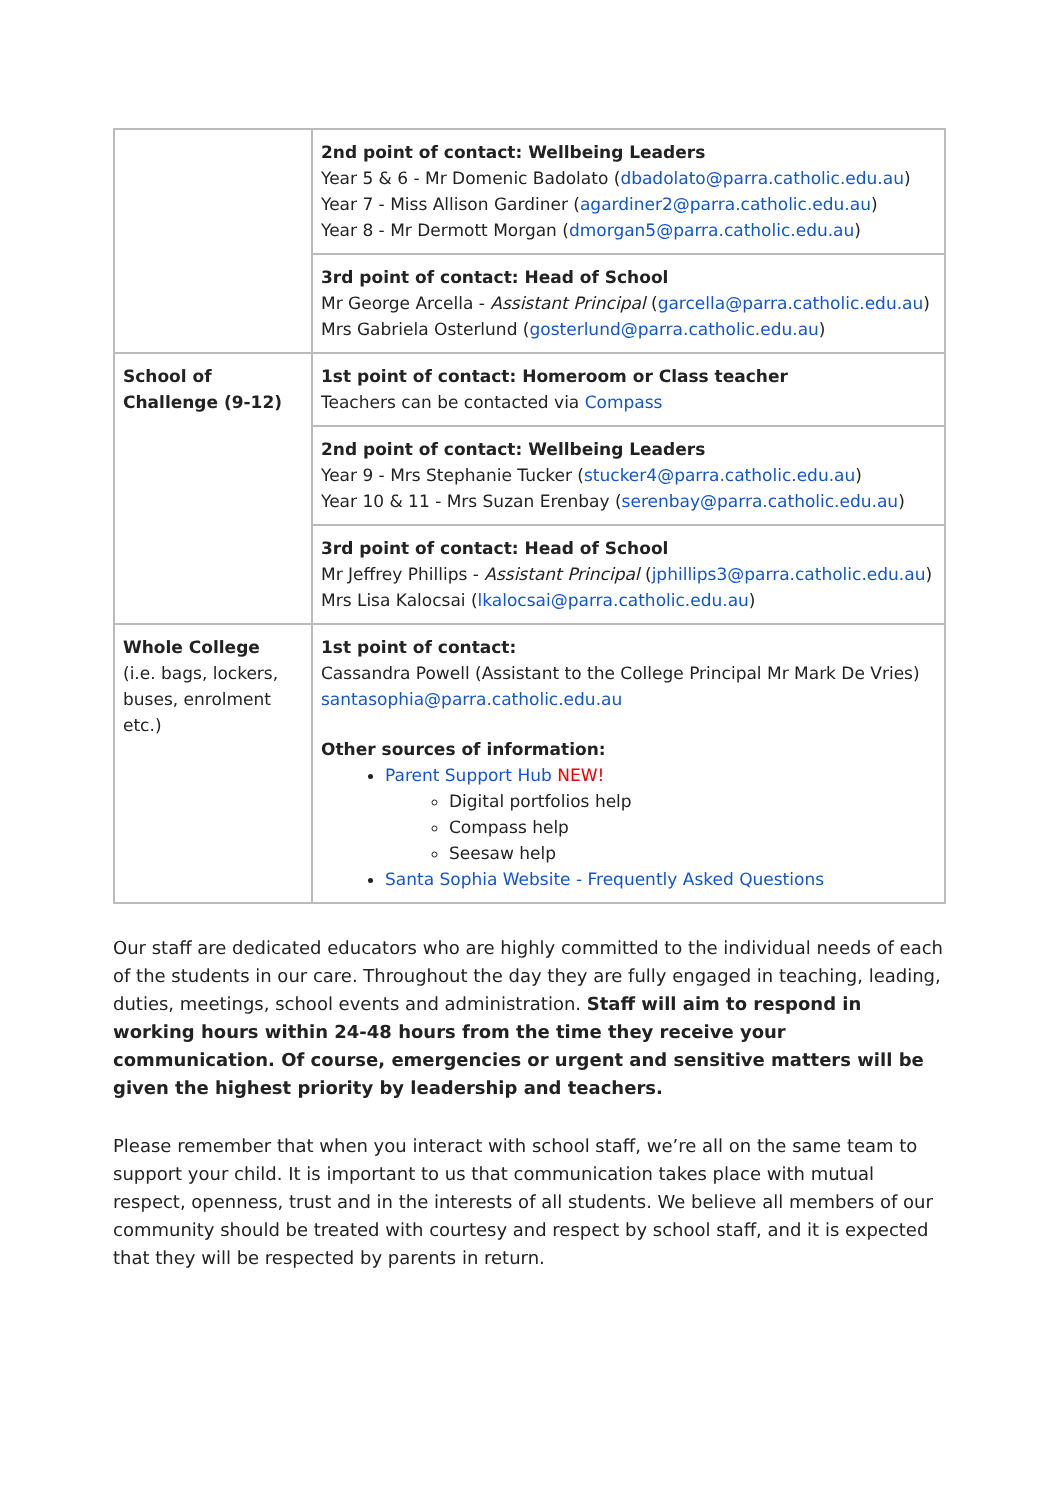| | 2nd point of contact: Wellbeing Leaders Year 5 & 6 - Mr Domenic Badolato ( dbadolato@parra.catholic.edu.au ) Year 7 - Miss Allison Gardiner ( agardiner2@parra.catholic.edu.au ) Year 8 - Mr Dermott Morgan ( dmorgan5@parra.catholic.edu.au ) |
| | 3rd point of contact: Head of School Mr George Arcella - Assistant Principal ( garcella@parra.catholic.edu.au ) Mrs Gabriela Osterlund ( gosterlund@parra.catholic.edu.au ) |
| School of Challenge (9-12) | 1st point of contact: Homeroom or Class teacher Teachers can be contacted via Compass |
| | 2nd point of contact: Wellbeing Leaders Year 9 - Mrs Stephanie Tucker ( stucker4@parra.catholic.edu.au ) Year 10 & 11 - Mrs Suzan Erenbay ( serenbay@parra.catholic.edu.au ) |
| | 3rd point of contact: Head of School Mr Jeffrey Phillips - Assistant Principal ( jphillips3@parra.catholic.edu.au ) Mrs Lisa Kalocsai ( lkalocsai@parra.catholic.edu.au ) |
| Whole College (i.e. bags, lockers, buses, enrolment etc.) | 1st point of contact: Cassandra Powell (Assistant to the College Principal Mr Mark De Vries) santasophia@parra.catholic.edu.au Other sources of information: Parent Support Hub NEW! Digital portfolios help Compass help Seesaw help Santa Sophia Website - Frequently Asked Questions |
Our staff are dedicated educators who are highly committed to the individual needs of each of the students in our care. Throughout the day they are fully engaged in teaching, leading, duties, meetings, school events and administration. Staff will aim to respond in working hours within 24-48 hours from the time they receive your communication. Of course, emergencies or urgent and sensitive matters will be given the highest priority by leadership and teachers.
Please remember that when you interact with school staff, we’re all on the same team to support your child. It is important to us that communication takes place with mutual respect, openness, trust and in the interests of all students. We believe all members of our community should be treated with courtesy and respect by school staff, and it is expected that they will be respected by parents in return.